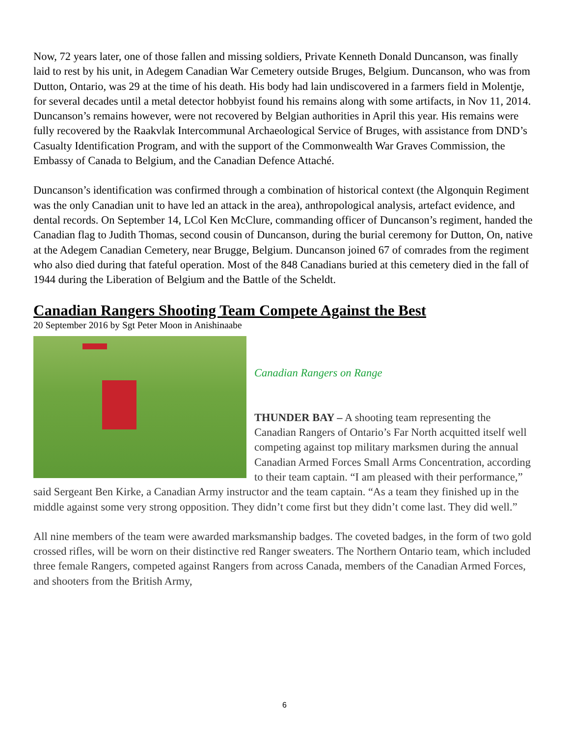Now, 72 years later, one of those fallen and missing soldiers, Private Kenneth Donald Duncanson, was finally laid to rest by his unit, in Adegem Canadian War Cemetery outside Bruges, Belgium. Duncanson, who was from Dutton, Ontario, was 29 at the time of his death. His body had lain undiscovered in a farmers field in Molentje, for several decades until a metal detector hobbyist found his remains along with some artifacts, in Nov 11, 2014. Duncanson’s remains however, were not recovered by Belgian authorities in April this year. His remains were fully recovered by the Raakvlak Intercommunal Archaeological Service of Bruges, with assistance from DND’s Casualty Identification Program, and with the support of the Commonwealth War Graves Commission, the Embassy of Canada to Belgium, and the Canadian Defence Attaché.
Duncanson’s identification was confirmed through a combination of historical context (the Algonquin Regiment was the only Canadian unit to have led an attack in the area), anthropological analysis, artefact evidence, and dental records. On September 14, LCol Ken McClure, commanding officer of Duncanson’s regiment, handed the Canadian flag to Judith Thomas, second cousin of Duncanson, during the burial ceremony for Dutton, On, native at the Adegem Canadian Cemetery, near Brugge, Belgium. Duncanson joined 67 of comrades from the regiment who also died during that fateful operation. Most of the 848 Canadians buried at this cemetery died in the fall of 1944 during the Liberation of Belgium and the Battle of the Scheldt.
Canadian Rangers Shooting Team Compete Against the Best
20 September 2016 by Sgt Peter Moon in Anishinaabe
Canadian Rangers on Range
THUNDER BAY – A shooting team representing the Canadian Rangers of Ontario’s Far North acquitted itself well competing against top military marksmen during the annual Canadian Armed Forces Small Arms Concentration, according to their team captain. “I am pleased with their performance,” said Sergeant Ben Kirke, a Canadian Army instructor and the team captain. “As a team they finished up in the middle against some very strong opposition. They didn’t come first but they didn’t come last. They did well.”
All nine members of the team were awarded marksmanship badges. The coveted badges, in the form of two gold crossed rifles, will be worn on their distinctive red Ranger sweaters. The Northern Ontario team, which included three female Rangers, competed against Rangers from across Canada, members of the Canadian Armed Forces, and shooters from the British Army,
6